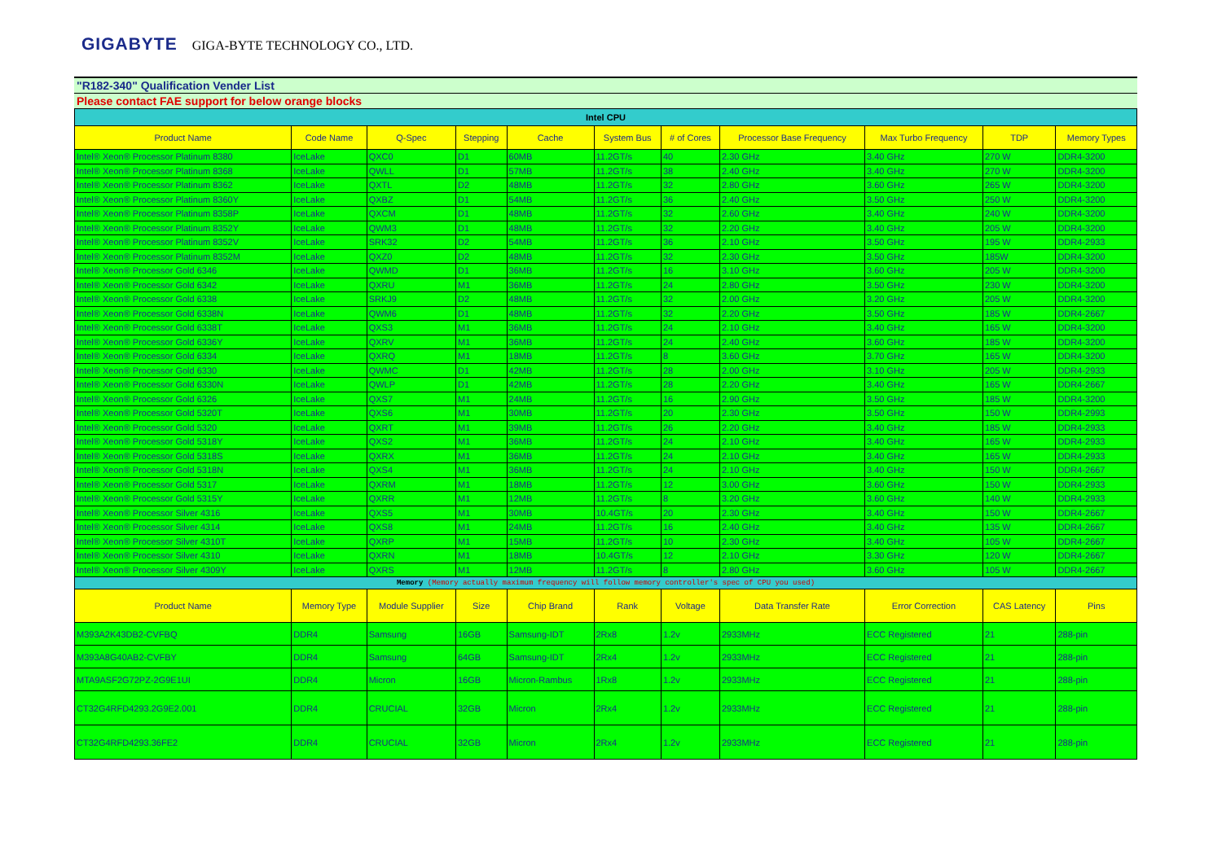GIGABYTE GIGA-BYTE TECHNOLOGY CO., LTD.
"R182-340" Qualification Vender List
Please contact FAE support for below orange blocks
| Intel CPU | | | | | | | | | | |
| Product Name | Code Name | Q-Spec | Stepping | Cache | System Bus | # of Cores | Processor Base Frequency | Max Turbo Frequency | TDP | Memory Types |
| Intel® Xeon® Processor Platinum 8380 | IceLake | QXC0 | D1 | 60MB | 11.2GT/s | 40 | 2.30 GHz | 3.40 GHz | 270 W | DDR4-3200 |
| Intel® Xeon® Processor Platinum 8368 | IceLake | QWLL | D1 | 57MB | 11.2GT/s | 38 | 2.40 GHz | 3.40 GHz | 270 W | DDR4-3200 |
| Intel® Xeon® Processor Platinum 8362 | IceLake | QXTL | D2 | 48MB | 11.2GT/s | 32 | 2.80 GHz | 3.60 GHz | 265 W | DDR4-3200 |
| Intel® Xeon® Processor Platinum 8360Y | IceLake | QXBZ | D1 | 54MB | 11.2GT/s | 36 | 2.40 GHz | 3.50 GHz | 250 W | DDR4-3200 |
| Intel® Xeon® Processor Platinum 8358P | IceLake | QXCM | D1 | 48MB | 11.2GT/s | 32 | 2.60 GHz | 3.40 GHz | 240 W | DDR4-3200 |
| Intel® Xeon® Processor Platinum 8352Y | IceLake | QWM3 | D1 | 48MB | 11.2GT/s | 32 | 2.20 GHz | 3.40 GHz | 205 W | DDR4-3200 |
| Intel® Xeon® Processor Platinum 8352V | IceLake | SRK32 | D2 | 54MB | 11.2GT/s | 36 | 2.10 GHz | 3.50 GHz | 195 W | DDR4-2933 |
| Intel® Xeon® Processor Platinum 8352M | IceLake | QXZ0 | D2 | 48MB | 11.2GT/s | 32 | 2.30 GHz | 3.50 GHz | 185W | DDR4-3200 |
| Intel® Xeon® Processor Gold 6346 | IceLake | QWMD | D1 | 36MB | 11.2GT/s | 16 | 3.10 GHz | 3.60 GHz | 205 W | DDR4-3200 |
| Intel® Xeon® Processor Gold 6342 | IceLake | QXRU | M1 | 36MB | 11.2GT/s | 24 | 2.80 GHz | 3.50 GHz | 230 W | DDR4-3200 |
| Intel® Xeon® Processor Gold 6338 | IceLake | SRKJ9 | D2 | 48MB | 11.2GT/s | 32 | 2.00 GHz | 3.20 GHz | 205 W | DDR4-3200 |
| Intel® Xeon® Processor Gold 6338N | IceLake | QWM6 | D1 | 48MB | 11.2GT/s | 32 | 2.20 GHz | 3.50 GHz | 185 W | DDR4-2667 |
| Intel® Xeon® Processor Gold 6338T | IceLake | QXS3 | M1 | 36MB | 11.2GT/s | 24 | 2.10 GHz | 3.40 GHz | 165 W | DDR4-3200 |
| Intel® Xeon® Processor Gold 6336Y | IceLake | QXRV | M1 | 36MB | 11.2GT/s | 24 | 2.40 GHz | 3.60 GHz | 185 W | DDR4-3200 |
| Intel® Xeon® Processor Gold 6334 | IceLake | QXRQ | M1 | 18MB | 11.2GT/s | 8 | 3.60 GHz | 3.70 GHz | 165 W | DDR4-3200 |
| Intel® Xeon® Processor Gold 6330 | IceLake | QWMC | D1 | 42MB | 11.2GT/s | 28 | 2.00 GHz | 3.10 GHz | 205 W | DDR4-2933 |
| Intel® Xeon® Processor Gold 6330N | IceLake | QWLP | D1 | 42MB | 11.2GT/s | 28 | 2.20 GHz | 3.40 GHz | 165 W | DDR4-2667 |
| Intel® Xeon® Processor Gold 6326 | IceLake | QXS7 | M1 | 24MB | 11.2GT/s | 16 | 2.90 GHz | 3.50 GHz | 185 W | DDR4-3200 |
| Intel® Xeon® Processor Gold 5320T | IceLake | QXS6 | M1 | 30MB | 11.2GT/s | 20 | 2.30 GHz | 3.50 GHz | 150 W | DDR4-2993 |
| Intel® Xeon® Processor Gold 5320 | IceLake | QXRT | M1 | 39MB | 11.2GT/s | 26 | 2.20 GHz | 3.40 GHz | 185 W | DDR4-2933 |
| Intel® Xeon® Processor Gold 5318Y | IceLake | QXS2 | M1 | 36MB | 11.2GT/s | 24 | 2.10 GHz | 3.40 GHz | 165 W | DDR4-2933 |
| Intel® Xeon® Processor Gold 5318S | IceLake | QXRX | M1 | 36MB | 11.2GT/s | 24 | 2.10 GHz | 3.40 GHz | 165 W | DDR4-2933 |
| Intel® Xeon® Processor Gold 5318N | IceLake | QXS4 | M1 | 36MB | 11.2GT/s | 24 | 2.10 GHz | 3.40 GHz | 150 W | DDR4-2667 |
| Intel® Xeon® Processor Gold 5317 | IceLake | QXRM | M1 | 18MB | 11.2GT/s | 12 | 3.00 GHz | 3.60 GHz | 150 W | DDR4-2933 |
| Intel® Xeon® Processor Gold 5315Y | IceLake | QXRR | M1 | 12MB | 11.2GT/s | 8 | 3.20 GHz | 3.60 GHz | 140 W | DDR4-2933 |
| Intel® Xeon® Processor Silver 4316 | IceLake | QXS5 | M1 | 30MB | 10.4GT/s | 20 | 2.30 GHz | 3.40 GHz | 150 W | DDR4-2667 |
| Intel® Xeon® Processor Silver 4314 | IceLake | QXS8 | M1 | 24MB | 11.2GT/s | 16 | 2.40 GHz | 3.40 GHz | 135 W | DDR4-2667 |
| Intel® Xeon® Processor Silver 4310T | IceLake | QXRP | M1 | 15MB | 11.2GT/s | 10 | 2.30 GHz | 3.40 GHz | 105 W | DDR4-2667 |
| Intel® Xeon® Processor Silver 4310 | IceLake | QXRN | M1 | 18MB | 10.4GT/s | 12 | 2.10 GHz | 3.30 GHz | 120 W | DDR4-2667 |
| Intel® Xeon® Processor Silver 4309Y | IceLake | QXRS | M1 | 12MB | 11.2GT/s | 8 | 2.80 GHz | 3.60 GHz | 105 W | DDR4-2667 |
| Memory (Memory actually maximum frequency will follow memory controller's spec of CPU you used) | | | | | | | | | | |
| Product Name | Memory Type | Module Supplier | Size | Chip Brand | Rank | Voltage | Data Transfer Rate | Error Correction | CAS Latency | Pins |
| M393A2K43DB2-CVFBQ | DDR4 | Samsung | 16GB | Samsung-IDT | 2Rx8 | 1.2v | 2933MHz | ECC Registered | 21 | 288-pin |
| M393A8G40AB2-CVFBY | DDR4 | Samsung | 64GB | Samsung-IDT | 2Rx4 | 1.2v | 2933MHz | ECC Registered | 21 | 288-pin |
| MTA9ASF2G72PZ-2G9E1UI | DDR4 | Micron | 16GB | Micron-Rambus | 1Rx8 | 1.2v | 2933MHz | ECC Registered | 21 | 288-pin |
| CT32G4RFD4293.2G9E2.001 | DDR4 | CRUCIAL | 32GB | Micron | 2Rx4 | 1.2v | 2933MHz | ECC Registered | 21 | 288-pin |
| CT32G4RFD4293.36FE2 | DDR4 | CRUCIAL | 32GB | Micron | 2Rx4 | 1.2v | 2933MHz | ECC Registered | 21 | 288-pin |